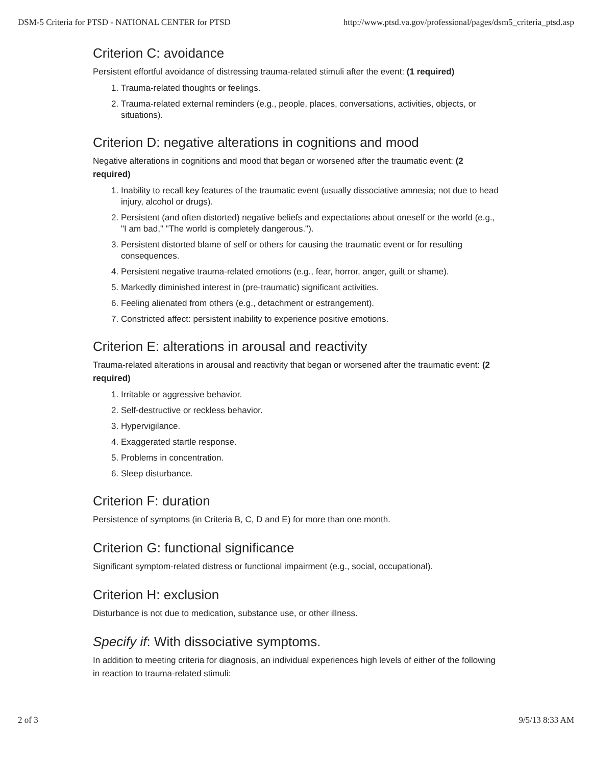DSM-5 Criteria for PTSD - NATIONAL CENTER for PTSD http://www.ptsd.va.gov/professional/pages/dsm5_criteria_ptsd.asp
Criterion C: avoidance
Persistent effortful avoidance of distressing trauma-related stimuli after the event: (1 required)
1. Trauma-related thoughts or feelings.
2. Trauma-related external reminders (e.g., people, places, conversations, activities, objects, or situations).
Criterion D: negative alterations in cognitions and mood
Negative alterations in cognitions and mood that began or worsened after the traumatic event: (2 required)
1. Inability to recall key features of the traumatic event (usually dissociative amnesia; not due to head injury, alcohol or drugs).
2. Persistent (and often distorted) negative beliefs and expectations about oneself or the world (e.g., "I am bad," "The world is completely dangerous.").
3. Persistent distorted blame of self or others for causing the traumatic event or for resulting consequences.
4. Persistent negative trauma-related emotions (e.g., fear, horror, anger, guilt or shame).
5. Markedly diminished interest in (pre-traumatic) significant activities.
6. Feeling alienated from others (e.g., detachment or estrangement).
7. Constricted affect: persistent inability to experience positive emotions.
Criterion E: alterations in arousal and reactivity
Trauma-related alterations in arousal and reactivity that began or worsened after the traumatic event: (2 required)
1. Irritable or aggressive behavior.
2. Self-destructive or reckless behavior.
3. Hypervigilance.
4. Exaggerated startle response.
5. Problems in concentration.
6. Sleep disturbance.
Criterion F: duration
Persistence of symptoms (in Criteria B, C, D and E) for more than one month.
Criterion G: functional significance
Significant symptom-related distress or functional impairment (e.g., social, occupational).
Criterion H: exclusion
Disturbance is not due to medication, substance use, or other illness.
Specify if: With dissociative symptoms.
In addition to meeting criteria for diagnosis, an individual experiences high levels of either of the following in reaction to trauma-related stimuli:
2 of 3 9/5/13 8:33 AM